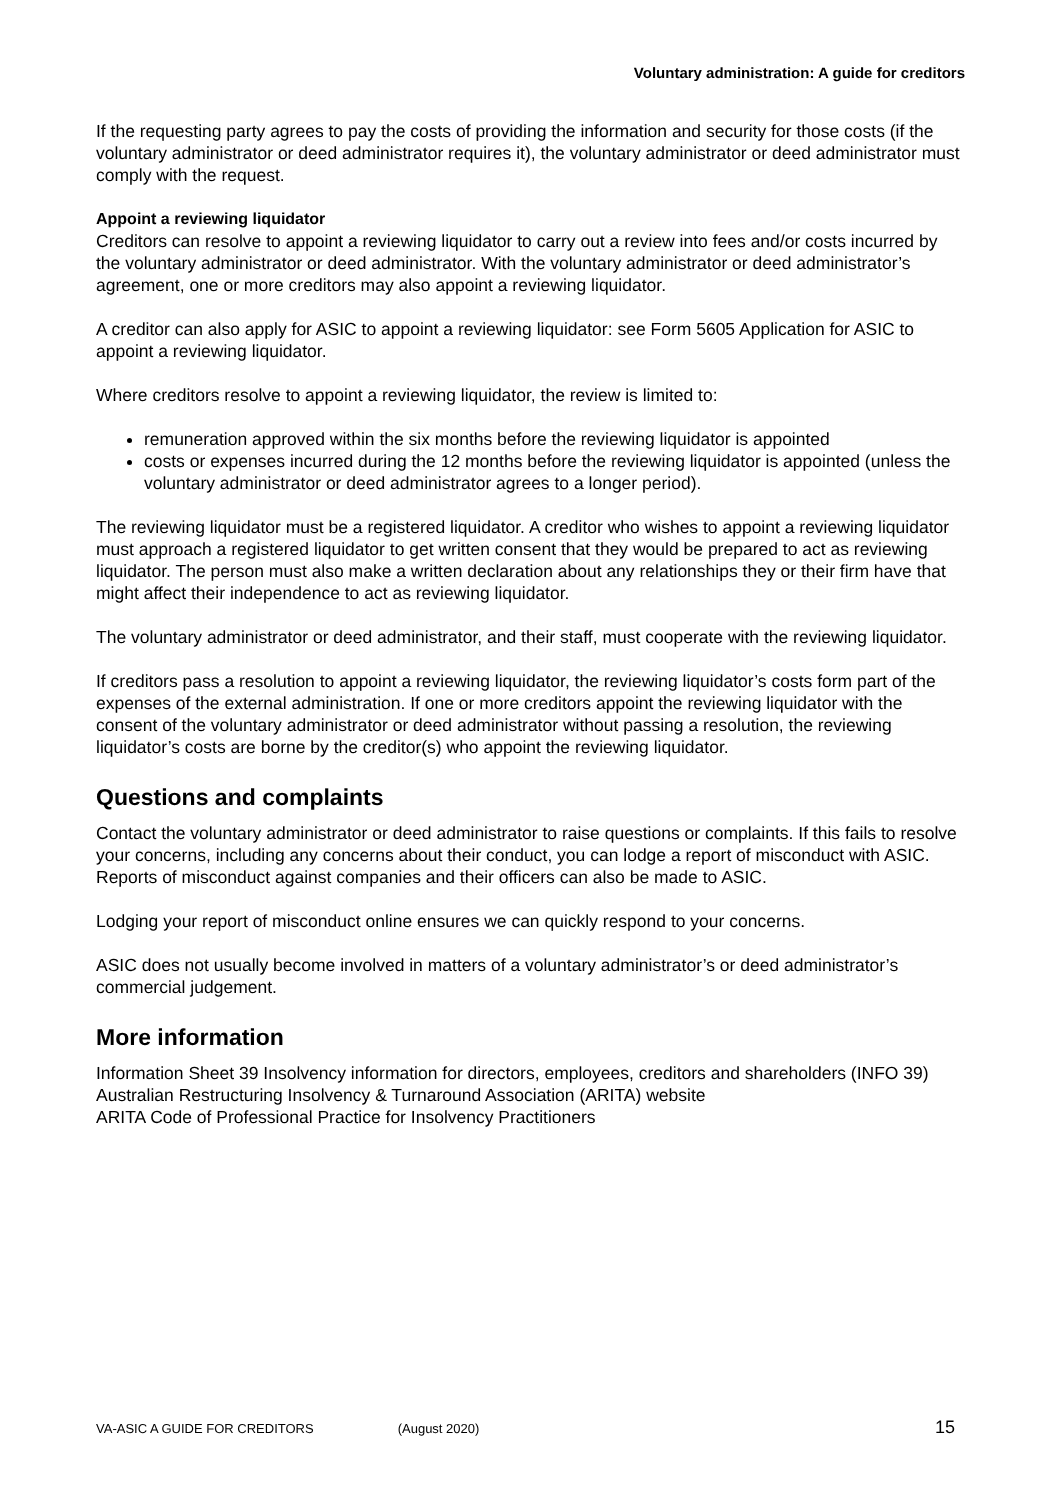Voluntary administration: A guide for creditors
If the requesting party agrees to pay the costs of providing the information and security for those costs (if the voluntary administrator or deed administrator requires it), the voluntary administrator or deed administrator must comply with the request.
Appoint a reviewing liquidator
Creditors can resolve to appoint a reviewing liquidator to carry out a review into fees and/or costs incurred by the voluntary administrator or deed administrator. With the voluntary administrator or deed administrator’s agreement, one or more creditors may also appoint a reviewing liquidator.
A creditor can also apply for ASIC to appoint a reviewing liquidator: see Form 5605 Application for ASIC to appoint a reviewing liquidator.
Where creditors resolve to appoint a reviewing liquidator, the review is limited to:
remuneration approved within the six months before the reviewing liquidator is appointed
costs or expenses incurred during the 12 months before the reviewing liquidator is appointed (unless the voluntary administrator or deed administrator agrees to a longer period).
The reviewing liquidator must be a registered liquidator. A creditor who wishes to appoint a reviewing liquidator must approach a registered liquidator to get written consent that they would be prepared to act as reviewing liquidator. The person must also make a written declaration about any relationships they or their firm have that might affect their independence to act as reviewing liquidator.
The voluntary administrator or deed administrator, and their staff, must cooperate with the reviewing liquidator.
If creditors pass a resolution to appoint a reviewing liquidator, the reviewing liquidator’s costs form part of the expenses of the external administration. If one or more creditors appoint the reviewing liquidator with the consent of the voluntary administrator or deed administrator without passing a resolution, the reviewing liquidator’s costs are borne by the creditor(s) who appoint the reviewing liquidator.
Questions and complaints
Contact the voluntary administrator or deed administrator to raise questions or complaints. If this fails to resolve your concerns, including any concerns about their conduct, you can lodge a report of misconduct with ASIC. Reports of misconduct against companies and their officers can also be made to ASIC.
Lodging your report of misconduct online ensures we can quickly respond to your concerns.
ASIC does not usually become involved in matters of a voluntary administrator’s or deed administrator’s commercial judgement.
More information
Information Sheet 39 Insolvency information for directors, employees, creditors and shareholders (INFO 39)
Australian Restructuring Insolvency & Turnaround Association (ARITA) website
ARITA Code of Professional Practice for Insolvency Practitioners
VA-ASIC A GUIDE FOR CREDITORS (August 2020) 15